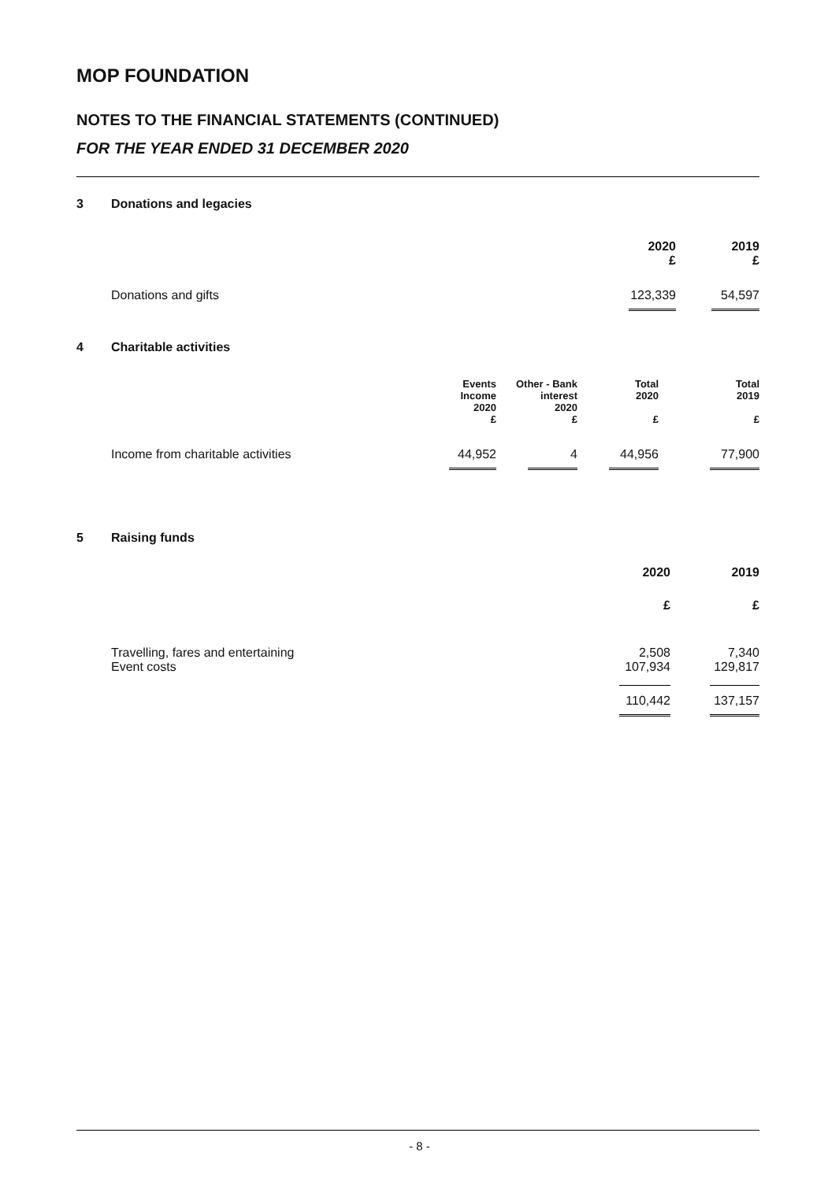MOP FOUNDATION
NOTES TO THE FINANCIAL STATEMENTS (CONTINUED)
FOR THE YEAR ENDED 31 DECEMBER 2020
3 Donations and legacies
| | 2020 £ | 2019 £ |
| Donations and gifts | 123,339 | 54,597 |
4 Charitable activities
| | Events Income | Other - Bank interest | Total 2020 | Total 2019 |
| | 2020 | 2020 | | |
| | £ | £ | £ | £ |
| Income from charitable activities | 44,952 | 4 | 44,956 | 77,900 |
5 Raising funds
| | 2020 | 2019 |
| | £ | £ |
| Travelling, fares and entertaining | 2,508 | 7,340 |
| Event costs | 107,934 | 129,817 |
| | 110,442 | 137,157 |
- 8 -